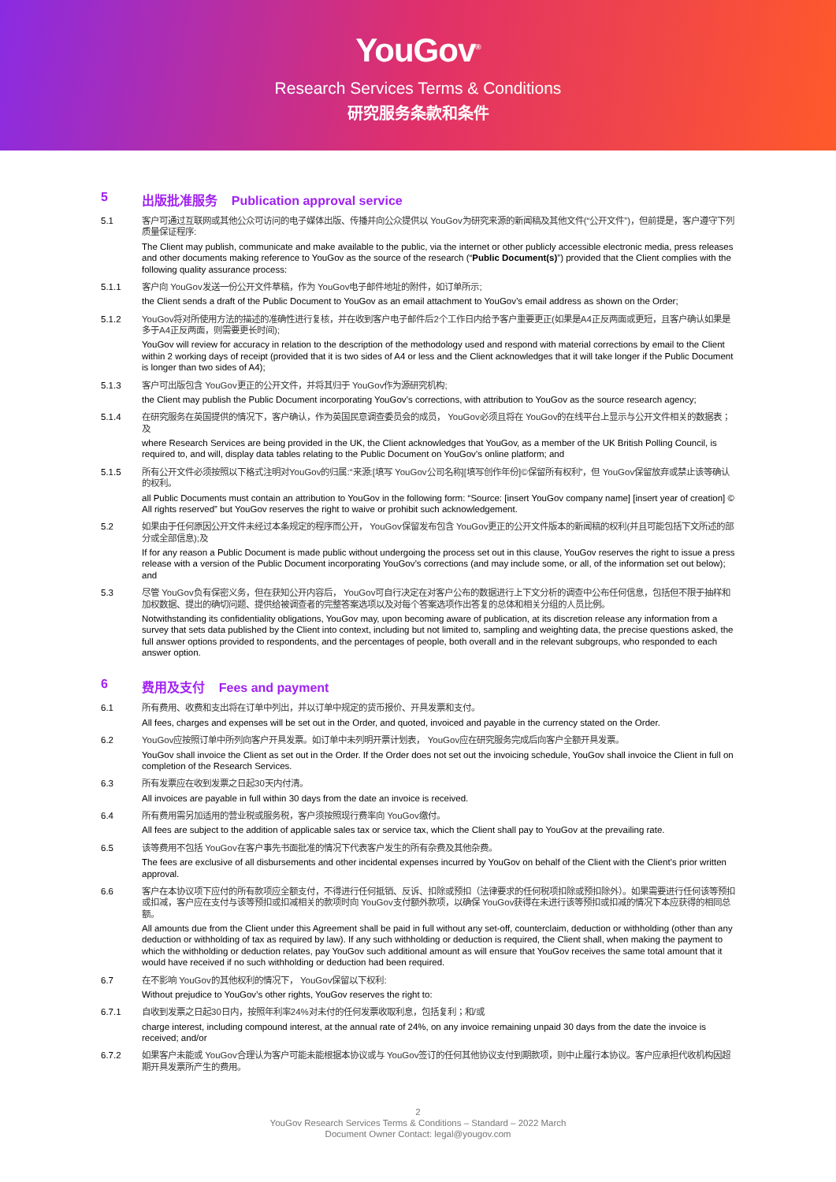YouGov<sup>®</sup>
Research Services Terms & Conditions
研究服务条款和条件
5 出版批准服务 Publication approval service
5.1 客户可通过互联网或其他公众可访问的电子媒体出版、传播并向公众提供以 YouGov为研究来源的新闻稿及其他文件(“公开文件”)，但前提是，客户遵守下列质量保证程序:
The Client may publish, communicate and make available to the public, via the internet or other publicly accessible electronic media, press releases and other documents making reference to YouGov as the source of the research (“Public Document(s)”) provided that the Client complies with the following quality assurance process:
5.1.1 客户向 YouGov发送一份公开文件草稿，作为 YouGov电子邮件地址的附件，如订单所示;
the Client sends a draft of the Public Document to YouGov as an email attachment to YouGov’s email address as shown on the Order;
5.1.2 YouGov将对所使用方法的描述的准确性进行复核，并在收到客户电子邮件后2个工作日内给予客户重要更正(如果是A4正反两面或更短，且客户确认如果是多于A4正反两面，则需要更长时间);
YouGov will review for accuracy in relation to the description of the methodology used and respond with material corrections by email to the Client within 2 working days of receipt (provided that it is two sides of A4 or less and the Client acknowledges that it will take longer if the Public Document is longer than two sides of A4);
5.1.3 客户可出版包含 YouGov更正的公开文件，并将其归于 YouGov作为源研究机构;
the Client may publish the Public Document incorporating YouGov’s corrections, with attribution to YouGov as the source research agency;
5.1.4 在研究服务在英国提供的情况下，客户确认，作为英国民意调查委员会的成员， YouGov必须且将在 YouGov的在线平台上显示与公开文件相关的数据表；及
where Research Services are being provided in the UK, the Client acknowledges that YouGov, as a member of the UK British Polling Council, is required to, and will, display data tables relating to the Public Document on YouGov’s online platform; and
5.1.5 所有公开文件必须按照以下格式注明对YouGov的归属:“来源:[填写 YouGov公司名称][填写创作年份]©保留所有权利”，但 YouGov保留放弃或禁止该等确认的权利。
all Public Documents must contain an attribution to YouGov in the following form: “Source: [insert YouGov company name] [insert year of creation] © All rights reserved” but YouGov reserves the right to waive or prohibit such acknowledgement.
5.2 如果由于任何原因公开文件未经过本条规定的程序而公开， YouGov保留发布包含 YouGov更正的公开文件版本的新闻稿的权利(并且可能包括下文所述的部分或全部信息);及
If for any reason a Public Document is made public without undergoing the process set out in this clause, YouGov reserves the right to issue a press release with a version of the Public Document incorporating YouGov’s corrections (and may include some, or all, of the information set out below); and
5.3 尽管 YouGov负有保密义务，但在获知公开内容后， YouGov可自行决定在对客户公布的数据进行上下文分析的调查中公布任何信息，包括但不限于抽样和加权数据、提出的确切问题、提供给被调查者的完整答案选项以及对每个答案选项作出答复的总体和相关分组的人员比例。
Notwithstanding its confidentiality obligations, YouGov may, upon becoming aware of publication, at its discretion release any information from a survey that sets data published by the Client into context, including but not limited to, sampling and weighting data, the precise questions asked, the full answer options provided to respondents, and the percentages of people, both overall and in the relevant subgroups, who responded to each answer option.
6 费用及支付 Fees and payment
6.1 所有费用、收费和支出将在订单中列出，并以订单中规定的货币报价、开具发票和支付。
All fees, charges and expenses will be set out in the Order, and quoted, invoiced and payable in the currency stated on the Order.
6.2 YouGov应按照订单中所列向客户开具发票。如订单中未列明开票计划表， YouGov应在研究服务完成后向客户全额开具发票。
YouGov shall invoice the Client as set out in the Order. If the Order does not set out the invoicing schedule, YouGov shall invoice the Client in full on completion of the Research Services.
6.3 所有发票应在收到发票之日起30天内付清。
All invoices are payable in full within 30 days from the date an invoice is received.
6.4 所有费用需另加适用的营业税或服务税，客户须按照现行费率向 YouGov缴付。
All fees are subject to the addition of applicable sales tax or service tax, which the Client shall pay to YouGov at the prevailing rate.
6.5 该等费用不包括 YouGov在客户事先书面批准的情况下代表客户发生的所有杂费及其他杂费。
The fees are exclusive of all disbursements and other incidental expenses incurred by YouGov on behalf of the Client with the Client’s prior written approval.
6.6 客户在本协议项下应付的所有款项应全额支付，不得进行任何抵销、反诉、扣除或预扣（法律要求的任何税项扣除或预扣除外）。如果需要进行任何该等预扣或扣减，客户应在支付与该等预扣或扣减相关的款项时向 YouGov支付额外款项，以确保 YouGov获得在未进行该等预扣或扣减的情况下本应获得的相同总额。
All amounts due from the Client under this Agreement shall be paid in full without any set-off, counterclaim, deduction or withholding (other than any deduction or withholding of tax as required by law). If any such withholding or deduction is required, the Client shall, when making the payment to which the withholding or deduction relates, pay YouGov such additional amount as will ensure that YouGov receives the same total amount that it would have received if no such withholding or deduction had been required.
6.7 在不影响 YouGov的其他权利的情况下， YouGov保留以下权利:
Without prejudice to YouGov’s other rights, YouGov reserves the right to:
6.7.1 自收到发票之日起30日内，按照年利率24%对未付的任何发票收取利息，包括复利；和/或
charge interest, including compound interest, at the annual rate of 24%, on any invoice remaining unpaid 30 days from the date the invoice is received; and/or
6.7.2 如果客户未能或 YouGov合理认为客户可能未能根据本协议或与 YouGov签订的任何其他协议支付到期款项，则中止履行本协议。客户应承担代收机构因超期开具发票所产生的费用。
2
YouGov Research Services Terms & Conditions – Standard – 2022 March
Document Owner Contact: legal@yougov.com